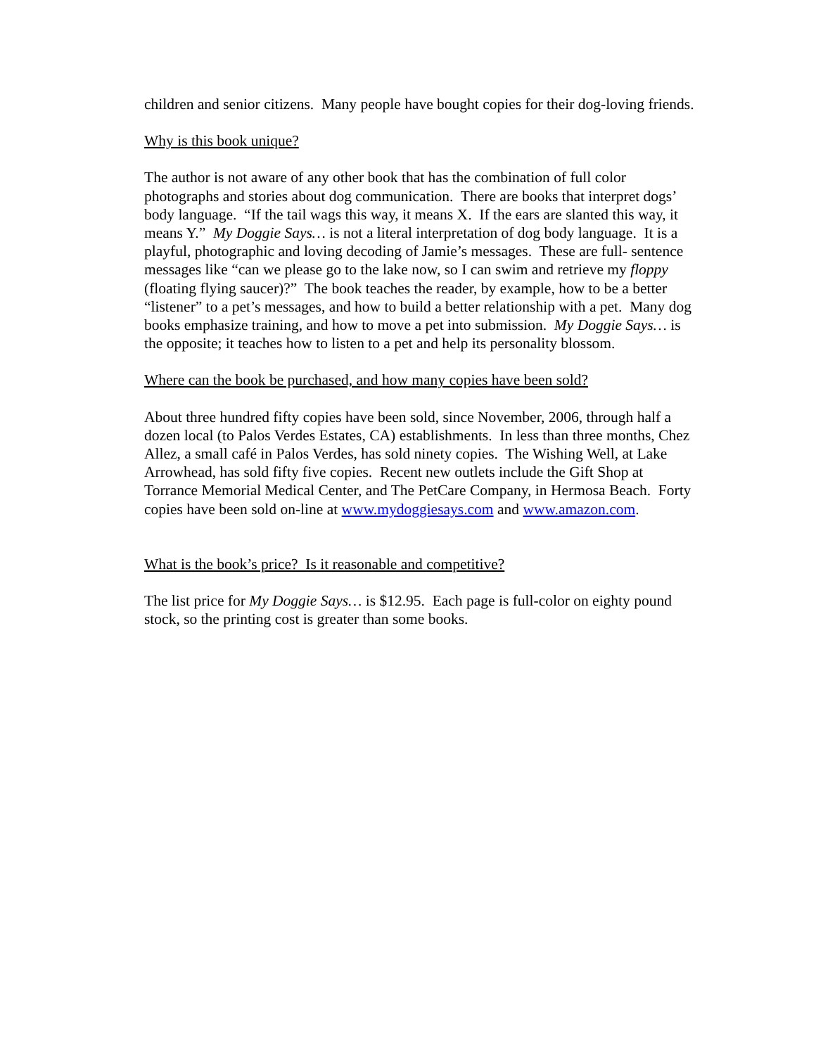children and senior citizens. Many people have bought copies for their dog-loving friends.
Why is this book unique?
The author is not aware of any other book that has the combination of full color photographs and stories about dog communication. There are books that interpret dogs’ body language. “If the tail wags this way, it means X. If the ears are slanted this way, it means Y.” My Doggie Says… is not a literal interpretation of dog body language. It is a playful, photographic and loving decoding of Jamie’s messages. These are full- sentence messages like “can we please go to the lake now, so I can swim and retrieve my floppy (floating flying saucer)?” The book teaches the reader, by example, how to be a better “listener” to a pet’s messages, and how to build a better relationship with a pet. Many dog books emphasize training, and how to move a pet into submission. My Doggie Says… is the opposite; it teaches how to listen to a pet and help its personality blossom.
Where can the book be purchased, and how many copies have been sold?
About three hundred fifty copies have been sold, since November, 2006, through half a dozen local (to Palos Verdes Estates, CA) establishments. In less than three months, Chez Allez, a small café in Palos Verdes, has sold ninety copies. The Wishing Well, at Lake Arrowhead, has sold fifty five copies. Recent new outlets include the Gift Shop at Torrance Memorial Medical Center, and The PetCare Company, in Hermosa Beach. Forty copies have been sold on-line at www.mydoggiesays.com and www.amazon.com.
What is the book’s price? Is it reasonable and competitive?
The list price for My Doggie Says… is $12.95. Each page is full-color on eighty pound stock, so the printing cost is greater than some books.